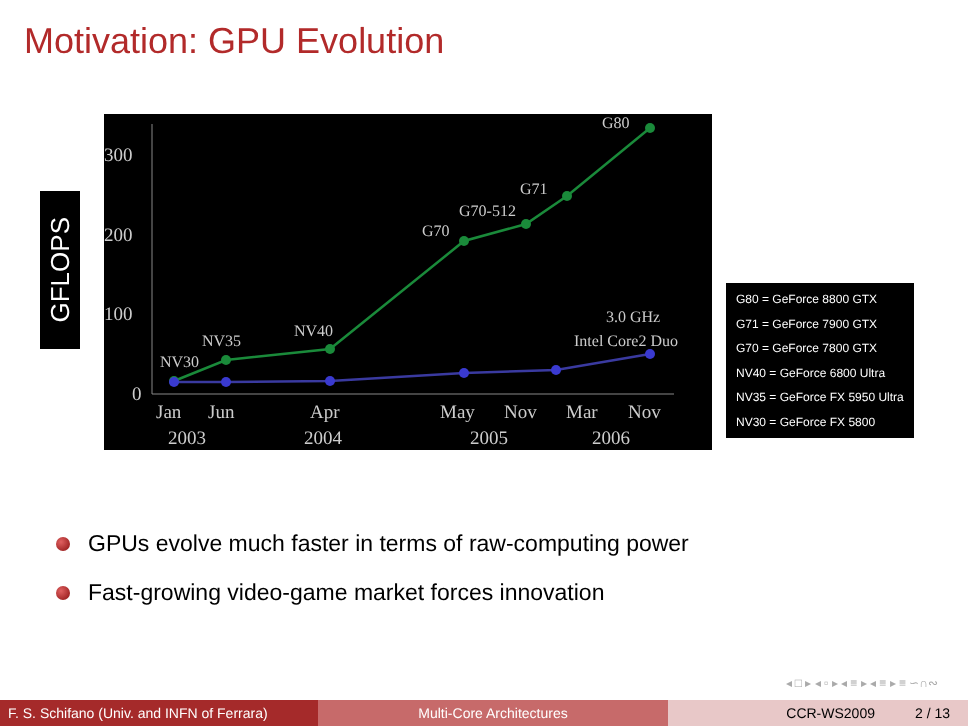Motivation: GPU Evolution
GFLOPS
300
200
100
0
NV30
NV35
NV40
G70
G70-512
G71
G80
3.0 GHz
Intel Core2 Duo
Jan
Jun
Apr
May
Nov
Mar
Nov
2003
2004
2005
2006
G80 = GeForce 8800 GTX
G71 = GeForce 7900 GTX
G70 = GeForce 7800 GTX
NV40 = GeForce 6800 Ultra
NV35 = GeForce FX 5950 Ultra
NV30 = GeForce FX 5800
GPUs evolve much faster in terms of raw-computing power
Fast-growing video-game market forces innovation
◂ □ ▸ ◂ ▫ ▸ ◂ ≡ ▸ ◂ ≡ ▸ ≡ ∽∩∾
F. S. Schifano (Univ. and INFN of Ferrara)
Multi-Core Architectures CCR-WS2009 2 / 13